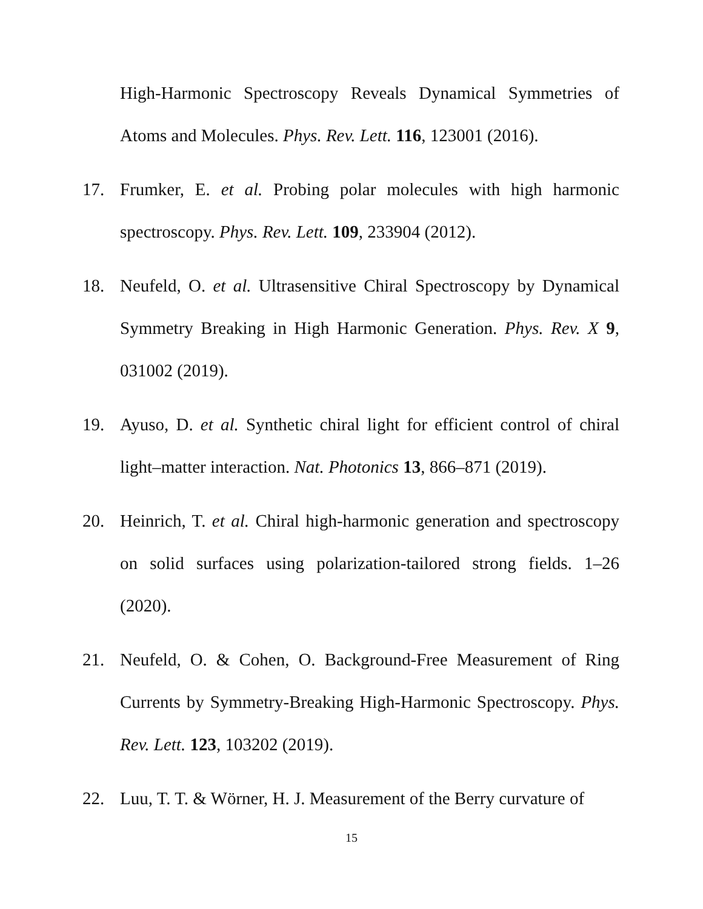High-Harmonic Spectroscopy Reveals Dynamical Symmetries of Atoms and Molecules. Phys. Rev. Lett. 116, 123001 (2016).
17. Frumker, E. et al. Probing polar molecules with high harmonic spectroscopy. Phys. Rev. Lett. 109, 233904 (2012).
18. Neufeld, O. et al. Ultrasensitive Chiral Spectroscopy by Dynamical Symmetry Breaking in High Harmonic Generation. Phys. Rev. X 9, 031002 (2019).
19. Ayuso, D. et al. Synthetic chiral light for efficient control of chiral light–matter interaction. Nat. Photonics 13, 866–871 (2019).
20. Heinrich, T. et al. Chiral high-harmonic generation and spectroscopy on solid surfaces using polarization-tailored strong fields. 1–26 (2020).
21. Neufeld, O. & Cohen, O. Background-Free Measurement of Ring Currents by Symmetry-Breaking High-Harmonic Spectroscopy. Phys. Rev. Lett. 123, 103202 (2019).
22. Luu, T. T. & Wörner, H. J. Measurement of the Berry curvature of
15